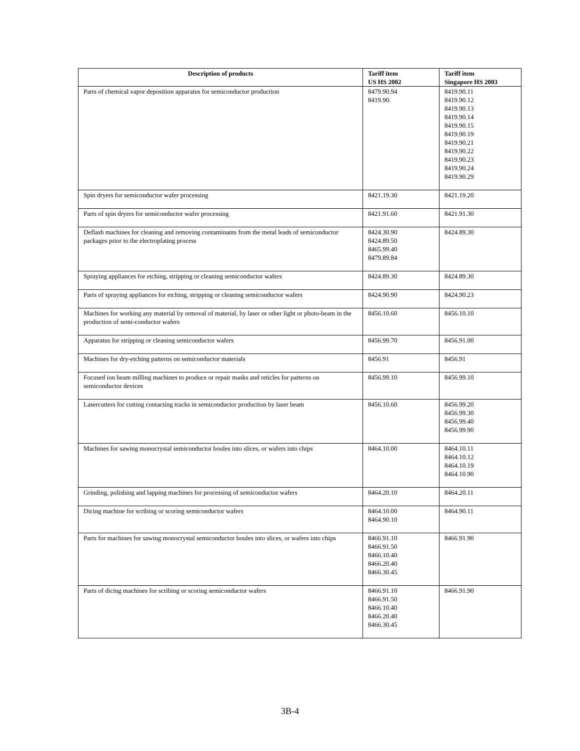| Description of products | Tariff item US HS 2002 | Tariff item Singapore HS 2003 |
| --- | --- | --- |
| Parts of chemical vapor deposition apparatus for semiconductor production | 8479.90.94 8419.90. | 8419.90.11 8419.90.12 8419.90.13 8419.90.14 8419.90.15 8419.90.19 8419.90.21 8419.90.22 8419.90.23 8419.90.24 8419.90.29 |
| Spin dryers for semiconductor wafer processing | 8421.19.30 | 8421.19.20 |
| Parts of spin dryers for semiconductor wafer processing | 8421.91.60 | 8421.91.30 |
| Deflash machines for cleaning and removing contaminants from the metal leads of semiconductor packages prior to the electroplating process | 8424.30.90 8424.89.50 8465.99.40 8479.89.84 | 8424.89.30 |
| Spraying appliances for etching, stripping or cleaning semiconductor wafers | 8424.89.30 | 8424.89.30 |
| Parts of spraying appliances for etching, stripping or cleaning semiconductor wafers | 8424.90.90 | 8424.90.23 |
| Machines for working any material by removal of material, by laser or other light or photo-beam in the production of semi-conductor wafers | 8456.10.60 | 8456.10.10 |
| Apparatus for stripping or cleaning semiconductor wafers | 8456.99.70 | 8456.91.00 |
| Machines for dry-etching patterns on semiconductor materials | 8456.91 | 8456.91 |
| Focused ion beam milling machines to produce or repair masks and reticles for patterns on semiconductor devices | 8456.99.10 | 8456.99.10 |
| Lasercutters for cutting contacting tracks in semiconductor production by laser beam | 8456.10.60 | 8456.99.20 8456.99.30 8456.99.40 8456.99.90 |
| Machines for sawing monocrystal semiconductor boules into slices, or wafers into chips | 8464.10.00 | 8464.10.11 8464.10.12 8464.10.19 8464.10.90 |
| Grinding, polishing and lapping machines for processing of semiconductor wafers | 8464.20.10 | 8464.20.11 |
| Dicing machine for scribing or scoring semiconductor wafers | 8464.10.00 8464.90.10 | 8464.90.11 |
| Parts for machines for sawing monocrystal semiconductor boules into slices, or wafers into chips | 8466.91.10 8466.91.50 8466.10.40 8466.20.40 8466.30.45 | 8466.91.90 |
| Parts of dicing machines for scribing or scoring semiconductor wafers | 8466.91.10 8466.91.50 8466.10.40 8466.20.40 8466.30.45 | 8466.91.90 |
3B-4